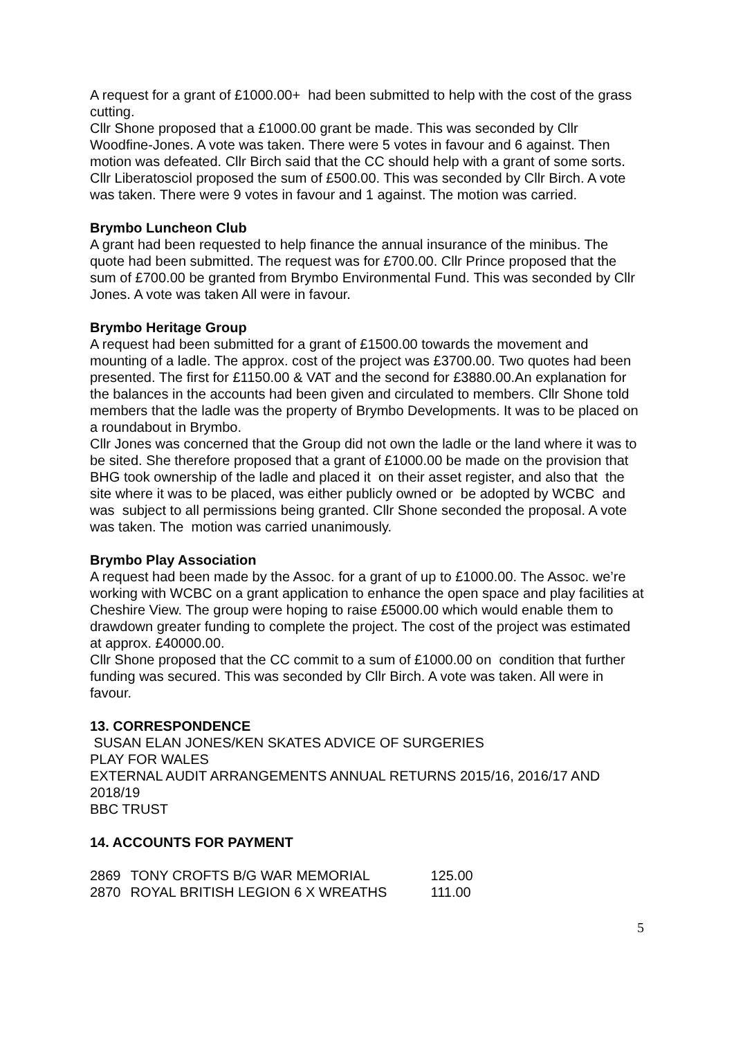A request for a grant of £1000.00+ had been submitted to help with the cost of the grass cutting.
Cllr Shone proposed that a £1000.00 grant be made. This was seconded by Cllr Woodfine-Jones. A vote was taken. There were 5 votes in favour and 6 against. Then motion was defeated. Cllr Birch said that the CC should help with a grant of some sorts. Cllr Liberatosciol proposed the sum of £500.00. This was seconded by Cllr Birch. A vote was taken. There were 9 votes in favour and 1 against. The motion was carried.
Brymbo Luncheon Club
A grant had been requested to help finance the annual insurance of the minibus. The quote had been submitted. The request was for £700.00. Cllr Prince proposed that the sum of £700.00 be granted from Brymbo Environmental Fund. This was seconded by Cllr Jones. A vote was taken All were in favour.
Brymbo Heritage Group
A request had been submitted for a grant of £1500.00 towards the movement and mounting of a ladle. The approx. cost of the project was £3700.00. Two quotes had been presented. The first for £1150.00 & VAT and the second for £3880.00.An explanation for the balances in the accounts had been given and circulated to members. Cllr Shone told members that the ladle was the property of Brymbo Developments. It was to be placed on a roundabout in Brymbo.
Cllr Jones was concerned that the Group did not own the ladle or the land where it was to be sited. She therefore proposed that a grant of £1000.00 be made on the provision that BHG took ownership of the ladle and placed it on their asset register, and also that the site where it was to be placed, was either publicly owned or be adopted by WCBC and was subject to all permissions being granted. Cllr Shone seconded the proposal. A vote was taken. The motion was carried unanimously.
Brymbo Play Association
A request had been made by the Assoc. for a grant of up to £1000.00. The Assoc. we’re working with WCBC on a grant application to enhance the open space and play facilities at Cheshire View. The group were hoping to raise £5000.00 which would enable them to drawdown greater funding to complete the project. The cost of the project was estimated at approx. £40000.00.
Cllr Shone proposed that the CC commit to a sum of £1000.00 on condition that further funding was secured. This was seconded by Cllr Birch. A vote was taken. All were in favour.
13. CORRESPONDENCE
SUSAN ELAN JONES/KEN SKATES ADVICE OF SURGERIES
PLAY FOR WALES
EXTERNAL AUDIT ARRANGEMENTS ANNUAL RETURNS 2015/16, 2016/17 AND 2018/19
BBC TRUST
14. ACCOUNTS FOR PAYMENT
| 2869 | TONY CROFTS B/G WAR MEMORIAL | 125.00 |
| 2870 | ROYAL BRITISH LEGION 6 X WREATHS | 111.00 |
5